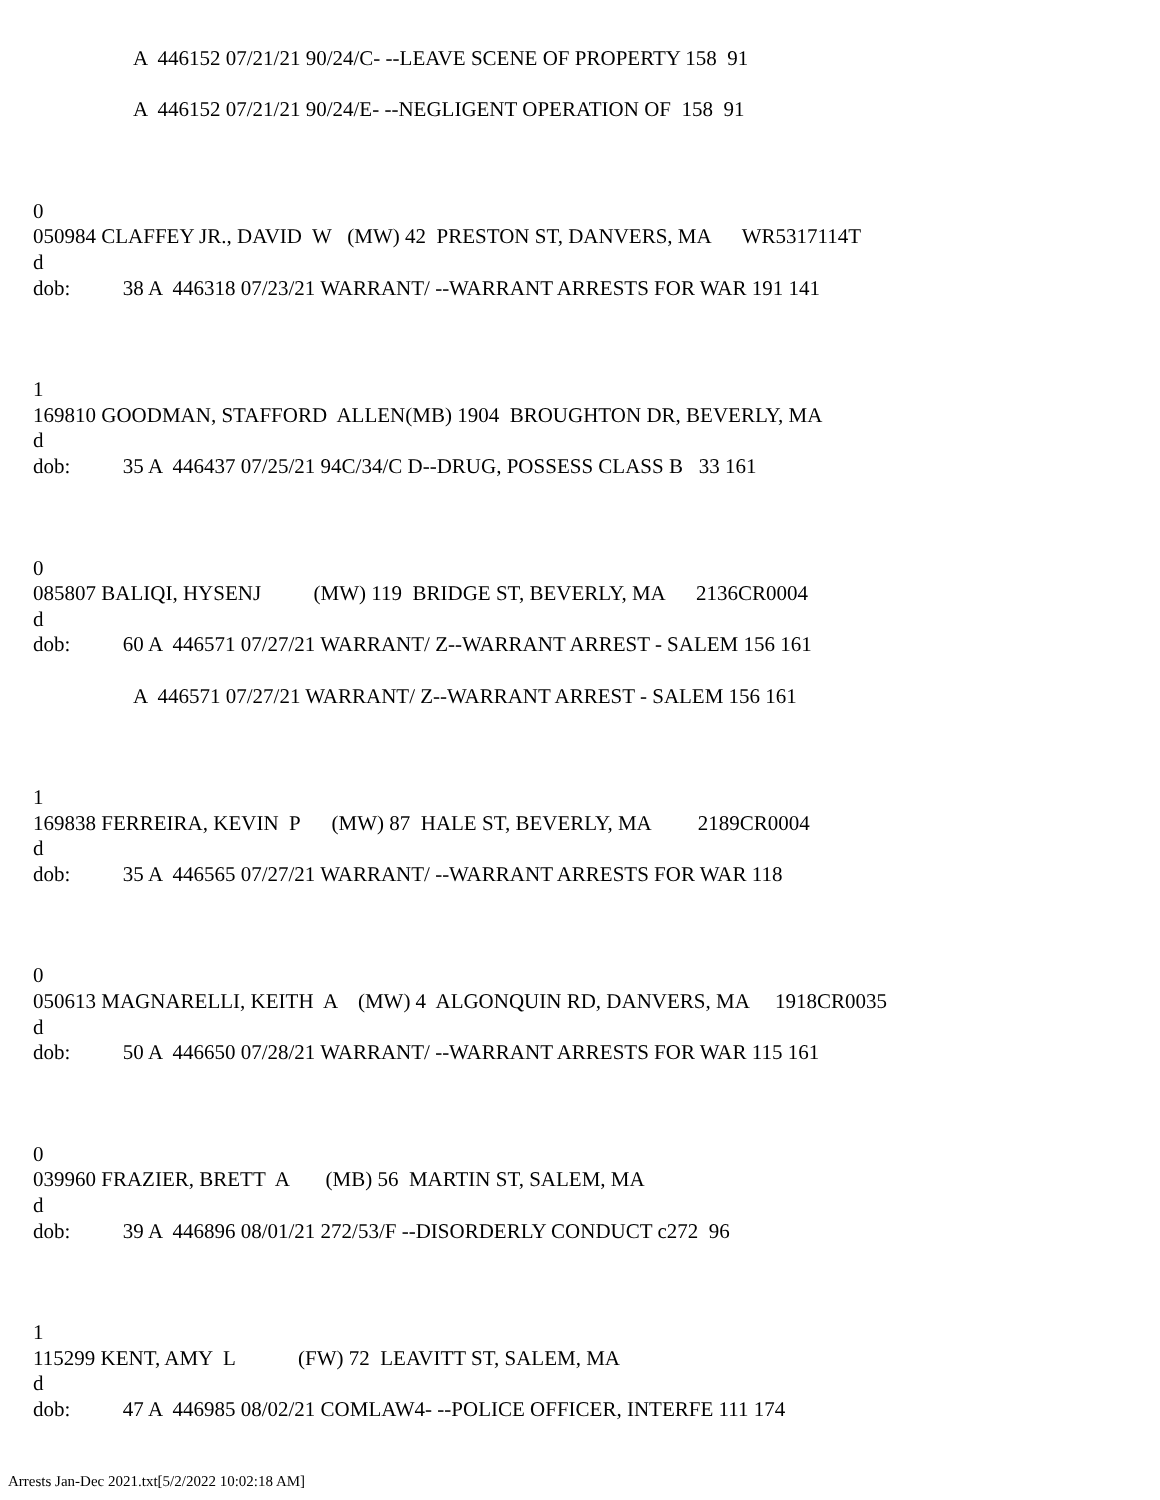A 446152 07/21/21 90/24/C- --LEAVE SCENE OF PROPERTY 158 91
A 446152 07/21/21 90/24/E- --NEGLIGENT OPERATION OF 158 91
0 050984 CLAFFEY JR., DAVID W (MW) 42 PRESTON ST, DANVERS, MA WR5317114T d dob: 38 A 446318 07/23/21 WARRANT/ --WARRANT ARRESTS FOR WAR 191 141
1 169810 GOODMAN, STAFFORD ALLEN(MB) 1904 BROUGHTON DR, BEVERLY, MA d dob: 35 A 446437 07/25/21 94C/34/C D--DRUG, POSSESS CLASS B 33 161
0 085807 BALIQI, HYSENJ (MW) 119 BRIDGE ST, BEVERLY, MA 2136CR0004 d dob: 60 A 446571 07/27/21 WARRANT/ Z--WARRANT ARREST - SALEM 156 161
A 446571 07/27/21 WARRANT/ Z--WARRANT ARREST - SALEM 156 161
1 169838 FERREIRA, KEVIN P (MW) 87 HALE ST, BEVERLY, MA 2189CR0004 d dob: 35 A 446565 07/27/21 WARRANT/ --WARRANT ARRESTS FOR WAR 118
0 050613 MAGNARELLI, KEITH A (MW) 4 ALGONQUIN RD, DANVERS, MA 1918CR0035 d dob: 50 A 446650 07/28/21 WARRANT/ --WARRANT ARRESTS FOR WAR 115 161
0 039960 FRAZIER, BRETT A (MB) 56 MARTIN ST, SALEM, MA d dob: 39 A 446896 08/01/21 272/53/F --DISORDERLY CONDUCT c272 96
1 115299 KENT, AMY L (FW) 72 LEAVITT ST, SALEM, MA d dob: 47 A 446985 08/02/21 COMLAW4- --POLICE OFFICER, INTERFE 111 174
Arrests Jan-Dec 2021.txt[5/2/2022 10:02:18 AM]